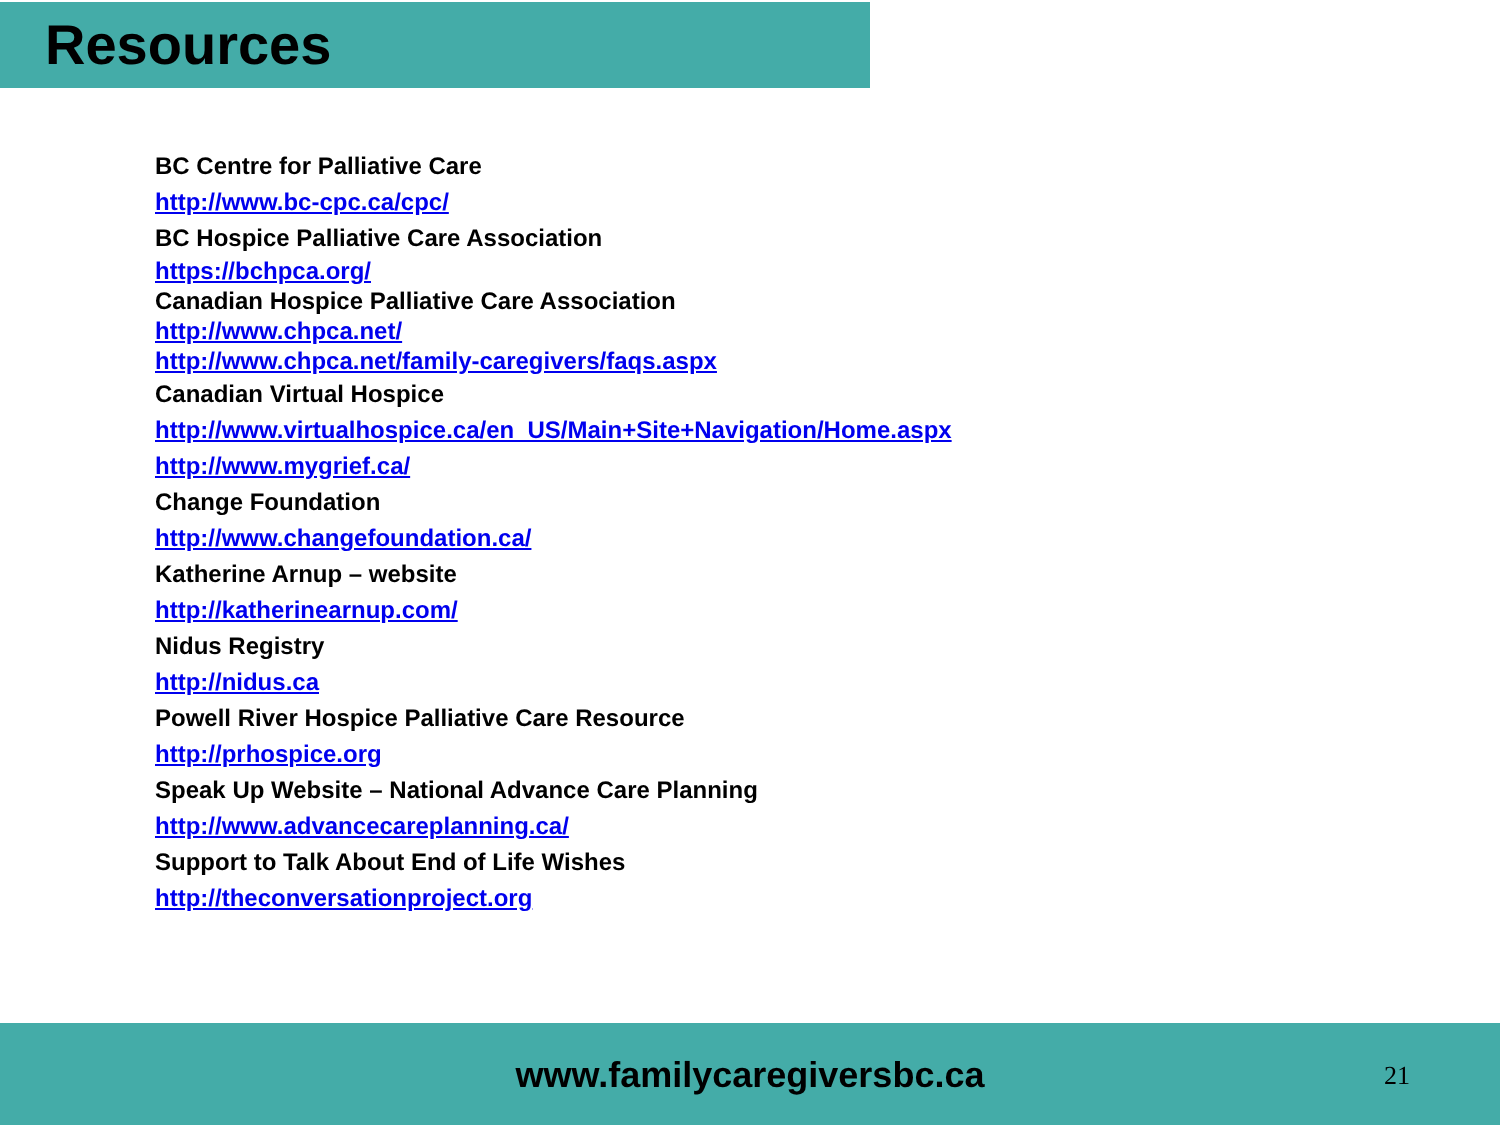Resources
BC Centre for Palliative Care
http://www.bc-cpc.ca/cpc/
BC Hospice Palliative Care Association
https://bchpca.org/
Canadian Hospice Palliative Care Association
http://www.chpca.net/
http://www.chpca.net/family-caregivers/faqs.aspx
Canadian Virtual Hospice
http://www.virtualhospice.ca/en_US/Main+Site+Navigation/Home.aspx
http://www.mygrief.ca/
Change Foundation
http://www.changefoundation.ca/
Katherine Arnup – website
http://katherinearnup.com/
Nidus Registry
http://nidus.ca
Powell River Hospice Palliative Care Resource
http://prhospice.org
Speak Up Website – National Advance Care Planning
http://www.advancecareplanning.ca/
Support to Talk About End of Life Wishes
http://theconversationproject.org
www.familycaregiversbc.ca
21